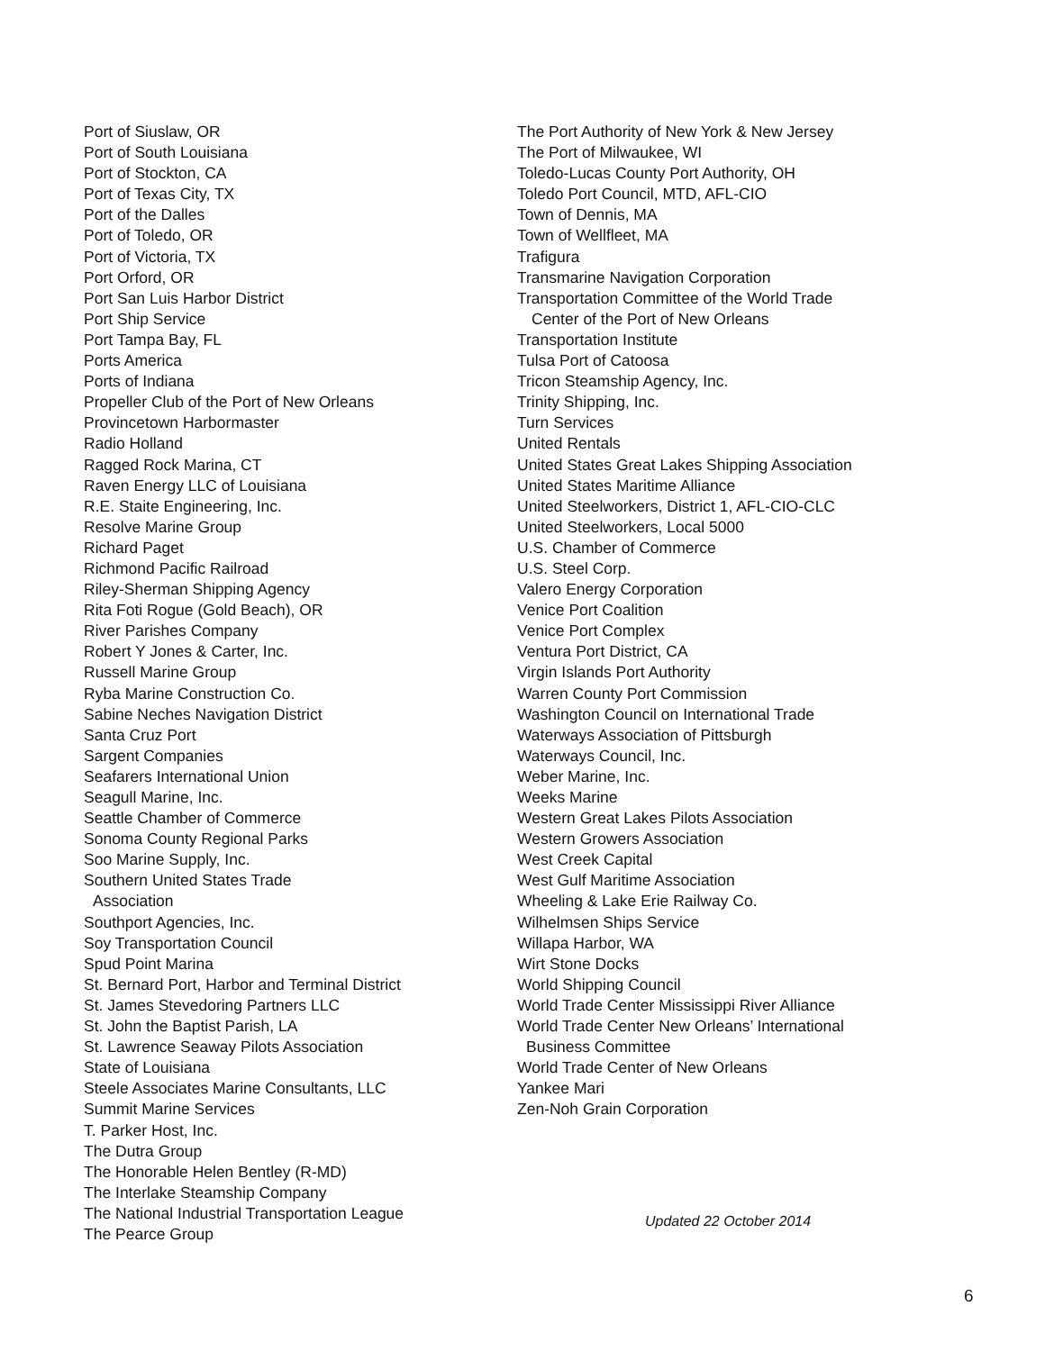Port of Siuslaw, OR
Port of South Louisiana
Port of Stockton, CA
Port of Texas City, TX
Port of the Dalles
Port of Toledo, OR
Port of Victoria, TX
Port Orford, OR
Port San Luis Harbor District
Port Ship Service
Port Tampa Bay, FL
Ports America
Ports of Indiana
Propeller Club of the Port of New Orleans
Provincetown Harbormaster
Radio Holland
Ragged Rock Marina, CT
Raven Energy LLC of Louisiana
R.E. Staite Engineering, Inc.
Resolve Marine Group
Richard Paget
Richmond Pacific Railroad
Riley-Sherman Shipping Agency
Rita Foti Rogue (Gold Beach), OR
River Parishes Company
Robert Y Jones & Carter, Inc.
Russell Marine Group
Ryba Marine Construction Co.
Sabine Neches Navigation District
Santa Cruz Port
Sargent Companies
Seafarers International Union
Seagull Marine, Inc.
Seattle Chamber of Commerce
Sonoma County Regional Parks
Soo Marine Supply, Inc.
Southern United States Trade
Association
Southport Agencies, Inc.
Soy Transportation Council
Spud Point Marina
St. Bernard Port, Harbor and Terminal District
St. James Stevedoring Partners LLC
St. John the Baptist Parish, LA
St. Lawrence Seaway Pilots Association
State of Louisiana
Steele Associates Marine Consultants, LLC
Summit Marine Services
T. Parker Host, Inc.
The Dutra Group
The Honorable Helen Bentley (R-MD)
The Interlake Steamship Company
The National Industrial Transportation League
The Pearce Group
The Port Authority of New York & New Jersey
The Port of Milwaukee, WI
Toledo-Lucas County Port Authority, OH
Toledo Port Council, MTD, AFL-CIO
Town of Dennis, MA
Town of Wellfleet, MA
Trafigura
Transmarine Navigation Corporation
Transportation Committee of the World Trade
Center of the Port of New Orleans
Transportation Institute
Tulsa Port of Catoosa
Tricon Steamship Agency, Inc.
Trinity Shipping, Inc.
Turn Services
United Rentals
United States Great Lakes Shipping Association
United States Maritime Alliance
United Steelworkers, District 1, AFL-CIO-CLC
United Steelworkers, Local 5000
U.S. Chamber of Commerce
U.S. Steel Corp.
Valero Energy Corporation
Venice Port Coalition
Venice Port Complex
Ventura Port District, CA
Virgin Islands Port Authority
Warren County Port Commission
Washington Council on International Trade
Waterways Association of Pittsburgh
Waterways Council, Inc.
Weber Marine, Inc.
Weeks Marine
Western Great Lakes Pilots Association
Western Growers Association
West Creek Capital
West Gulf Maritime Association
Wheeling & Lake Erie Railway Co.
Wilhelmsen Ships Service
Willapa Harbor, WA
Wirt Stone Docks
World Shipping Council
World Trade Center Mississippi River Alliance
World Trade Center New Orleans’ International
Business Committee
World Trade Center of New Orleans
Yankee Mari
Zen-Noh Grain Corporation
Updated 22 October 2014
6